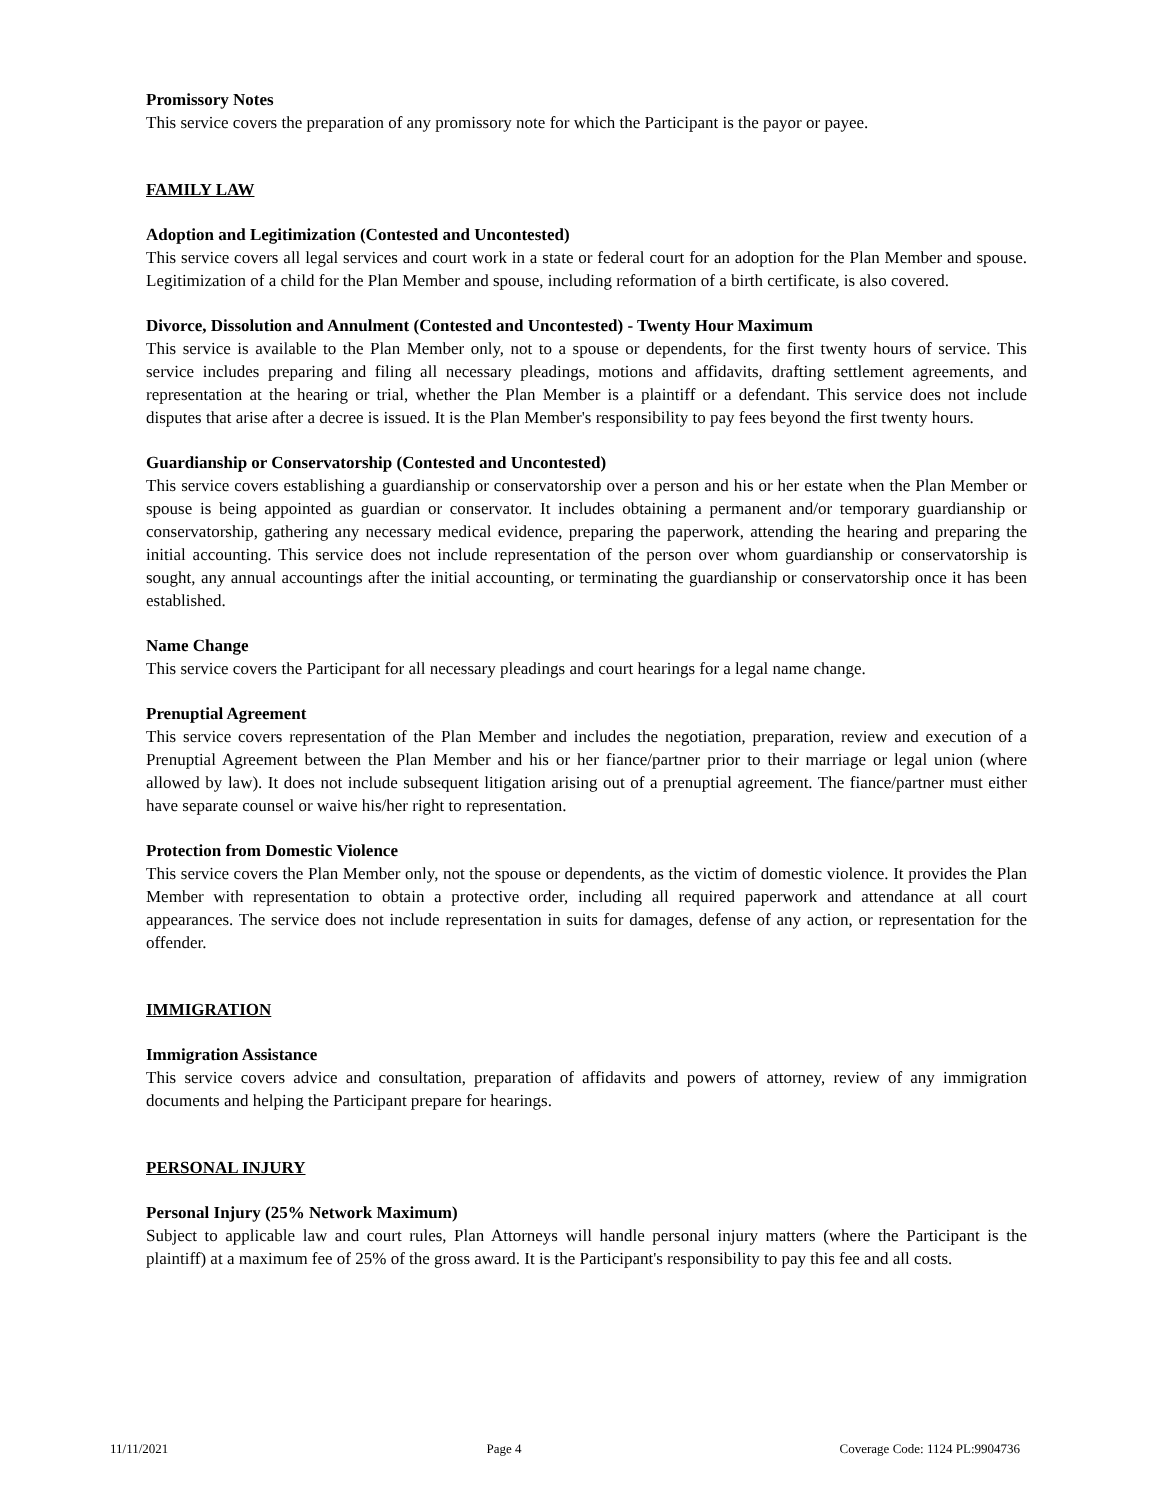Promissory Notes
This service covers the preparation of any promissory note for which the Participant is the payor or payee.
FAMILY LAW
Adoption and Legitimization (Contested and Uncontested)
This service covers all legal services and court work in a state or federal court for an adoption for the Plan Member and spouse. Legitimization of a child for the Plan Member and spouse, including reformation of a birth certificate, is also covered.
Divorce, Dissolution and Annulment (Contested and Uncontested) - Twenty Hour Maximum
This service is available to the Plan Member only, not to a spouse or dependents, for the first twenty hours of service. This service includes preparing and filing all necessary pleadings, motions and affidavits, drafting settlement agreements, and representation at the hearing or trial, whether the Plan Member is a plaintiff or a defendant. This service does not include disputes that arise after a decree is issued. It is the Plan Member's responsibility to pay fees beyond the first twenty hours.
Guardianship or Conservatorship (Contested and Uncontested)
This service covers establishing a guardianship or conservatorship over a person and his or her estate when the Plan Member or spouse is being appointed as guardian or conservator. It includes obtaining a permanent and/or temporary guardianship or conservatorship, gathering any necessary medical evidence, preparing the paperwork, attending the hearing and preparing the initial accounting. This service does not include representation of the person over whom guardianship or conservatorship is sought, any annual accountings after the initial accounting, or terminating the guardianship or conservatorship once it has been established.
Name Change
This service covers the Participant for all necessary pleadings and court hearings for a legal name change.
Prenuptial Agreement
This service covers representation of the Plan Member and includes the negotiation, preparation, review and execution of a Prenuptial Agreement between the Plan Member and his or her fiance/partner prior to their marriage or legal union (where allowed by law). It does not include subsequent litigation arising out of a prenuptial agreement. The fiance/partner must either have separate counsel or waive his/her right to representation.
Protection from Domestic Violence
This service covers the Plan Member only, not the spouse or dependents, as the victim of domestic violence. It provides the Plan Member with representation to obtain a protective order, including all required paperwork and attendance at all court appearances. The service does not include representation in suits for damages, defense of any action, or representation for the offender.
IMMIGRATION
Immigration Assistance
This service covers advice and consultation, preparation of affidavits and powers of attorney, review of any immigration documents and helping the Participant prepare for hearings.
PERSONAL INJURY
Personal Injury (25% Network Maximum)
Subject to applicable law and court rules, Plan Attorneys will handle personal injury matters (where the Participant is the plaintiff) at a maximum fee of 25% of the gross award. It is the Participant's responsibility to pay this fee and all costs.
11/11/2021 Page 4 Coverage Code: 1124 PL:9904736